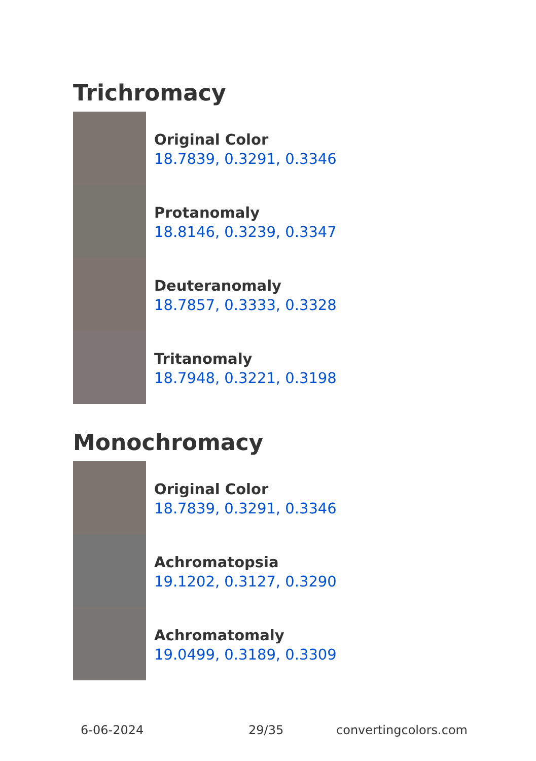Trichromacy
Original Color
18.7839, 0.3291, 0.3346
Protanomaly
18.8146, 0.3239, 0.3347
Deuteranomaly
18.7857, 0.3333, 0.3328
Tritanomaly
18.7948, 0.3221, 0.3198
Monochromacy
Original Color
18.7839, 0.3291, 0.3346
Achromatopsia
19.1202, 0.3127, 0.3290
Achromatomaly
19.0499, 0.3189, 0.3309
6-06-2024 29/35 convertingcolors.com